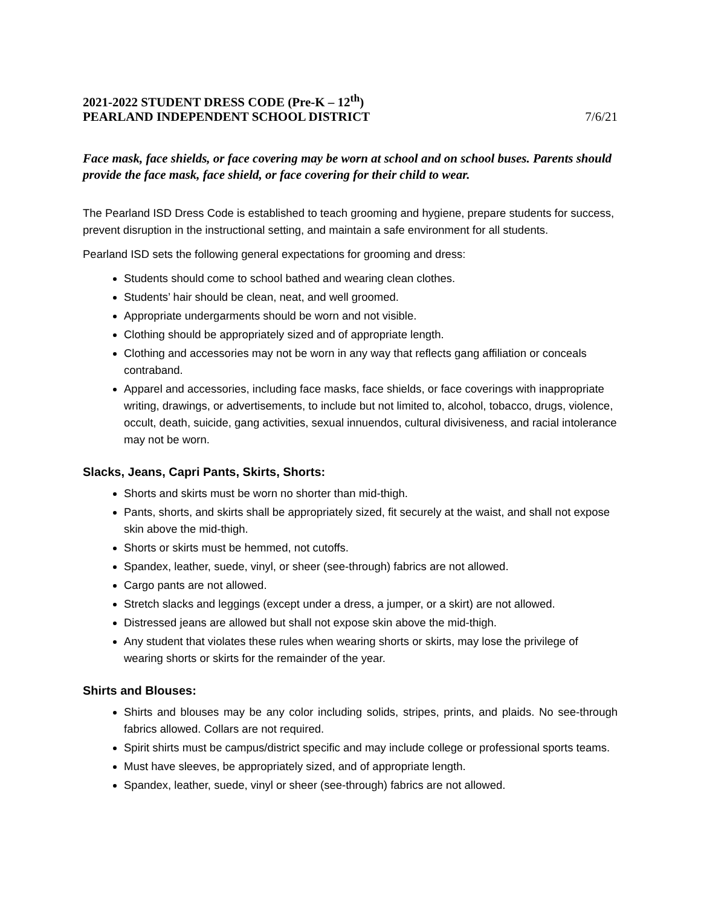2021-2022 STUDENT DRESS CODE (Pre-K – 12<sup>th</sup>)
PEARLAND INDEPENDENT SCHOOL DISTRICT 7/6/21
Face mask, face shields, or face covering may be worn at school and on school buses. Parents should provide the face mask, face shield, or face covering for their child to wear.
The Pearland ISD Dress Code is established to teach grooming and hygiene, prepare students for success, prevent disruption in the instructional setting, and maintain a safe environment for all students.
Pearland ISD sets the following general expectations for grooming and dress:
Students should come to school bathed and wearing clean clothes.
Students’ hair should be clean, neat, and well groomed.
Appropriate undergarments should be worn and not visible.
Clothing should be appropriately sized and of appropriate length.
Clothing and accessories may not be worn in any way that reflects gang affiliation or conceals contraband.
Apparel and accessories, including face masks, face shields, or face coverings with inappropriate writing, drawings, or advertisements, to include but not limited to, alcohol, tobacco, drugs, violence, occult, death, suicide, gang activities, sexual innuendos, cultural divisiveness, and racial intolerance may not be worn.
Slacks, Jeans, Capri Pants, Skirts, Shorts:
Shorts and skirts must be worn no shorter than mid-thigh.
Pants, shorts, and skirts shall be appropriately sized, fit securely at the waist, and shall not expose skin above the mid-thigh.
Shorts or skirts must be hemmed, not cutoffs.
Spandex, leather, suede, vinyl, or sheer (see-through) fabrics are not allowed.
Cargo pants are not allowed.
Stretch slacks and leggings (except under a dress, a jumper, or a skirt) are not allowed.
Distressed jeans are allowed but shall not expose skin above the mid-thigh.
Any student that violates these rules when wearing shorts or skirts, may lose the privilege of wearing shorts or skirts for the remainder of the year.
Shirts and Blouses:
Shirts and blouses may be any color including solids, stripes, prints, and plaids. No see-through fabrics allowed. Collars are not required.
Spirit shirts must be campus/district specific and may include college or professional sports teams.
Must have sleeves, be appropriately sized, and of appropriate length.
Spandex, leather, suede, vinyl or sheer (see-through) fabrics are not allowed.